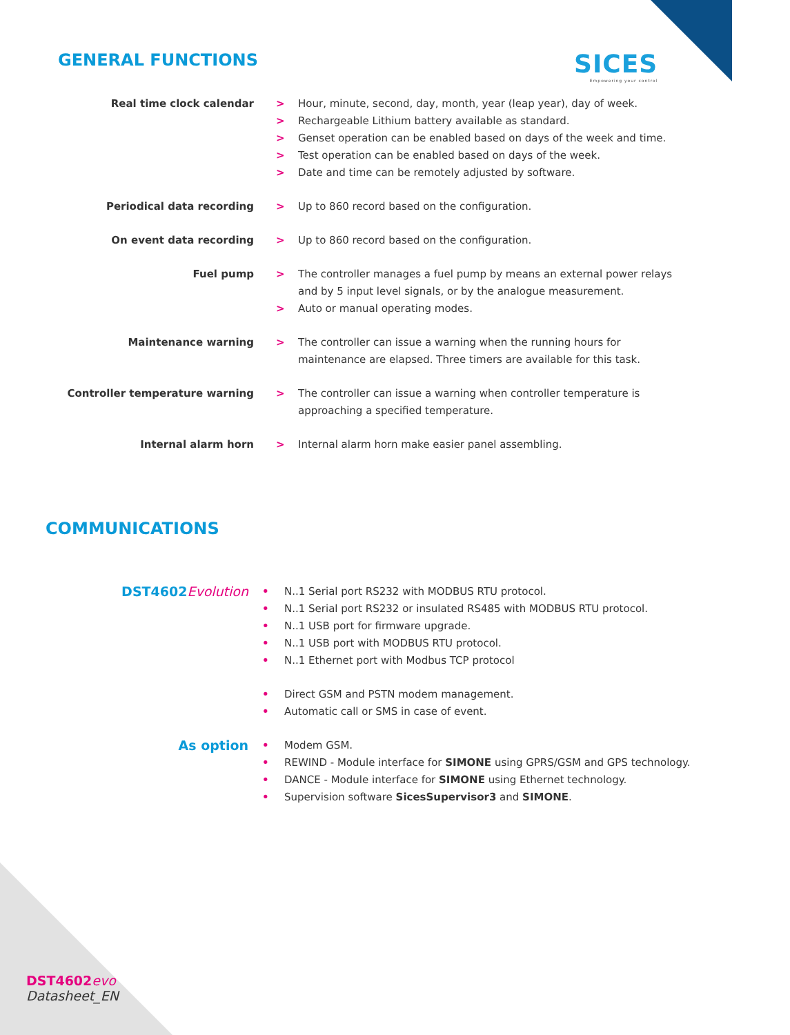SICES
Empowering your control
GENERAL FUNCTIONS
| Real time clock calendar | > | Hour, minute, second, day, month, year (leap year), day of week. |
| | > | Rechargeable Lithium battery available as standard. |
| | > | Genset operation can be enabled based on days of the week and time. |
| | > | Test operation can be enabled based on days of the week. |
| | > | Date and time can be remotely adjusted by software. |
| Periodical data recording | > | Up to 860 record based on the configuration. |
| On event data recording | > | Up to 860 record based on the configuration. |
| Fuel pump | > | The controller manages a fuel pump by means an external power relays and by 5 input level signals, or by the analogue measurement. |
| | > | Auto or manual operating modes. |
| Maintenance warning | > | The controller can issue a warning when the running hours for maintenance are elapsed. Three timers are available for this task. |
| Controller temperature warning | > | The controller can issue a warning when controller temperature is approaching a specified temperature. |
| Internal alarm horn | > | Internal alarm horn make easier panel assembling. |
COMMUNICATIONS
| DST4602 Evolution | • | N..1 Serial port RS232 with MODBUS RTU protocol. |
| | • | N..1 Serial port RS232 or insulated RS485 with MODBUS RTU protocol. |
| | • | N..1 USB port for firmware upgrade. |
| | • | N..1 USB port with MODBUS RTU protocol. |
| | • | N..1 Ethernet port with Modbus TCP protocol |
| | • | Direct GSM and PSTN modem management. |
| | • | Automatic call or SMS in case of event. |
| As option | • | Modem GSM. |
| | • | REWIND - Module interface for SIMONE using GPRS/GSM and GPS technology. |
| | • | DANCE - Module interface for SIMONE using Ethernet technology. |
| | • | Supervision software SicesSupervisor3 and SIMONE . |
DST4602 evo
Datasheet_EN